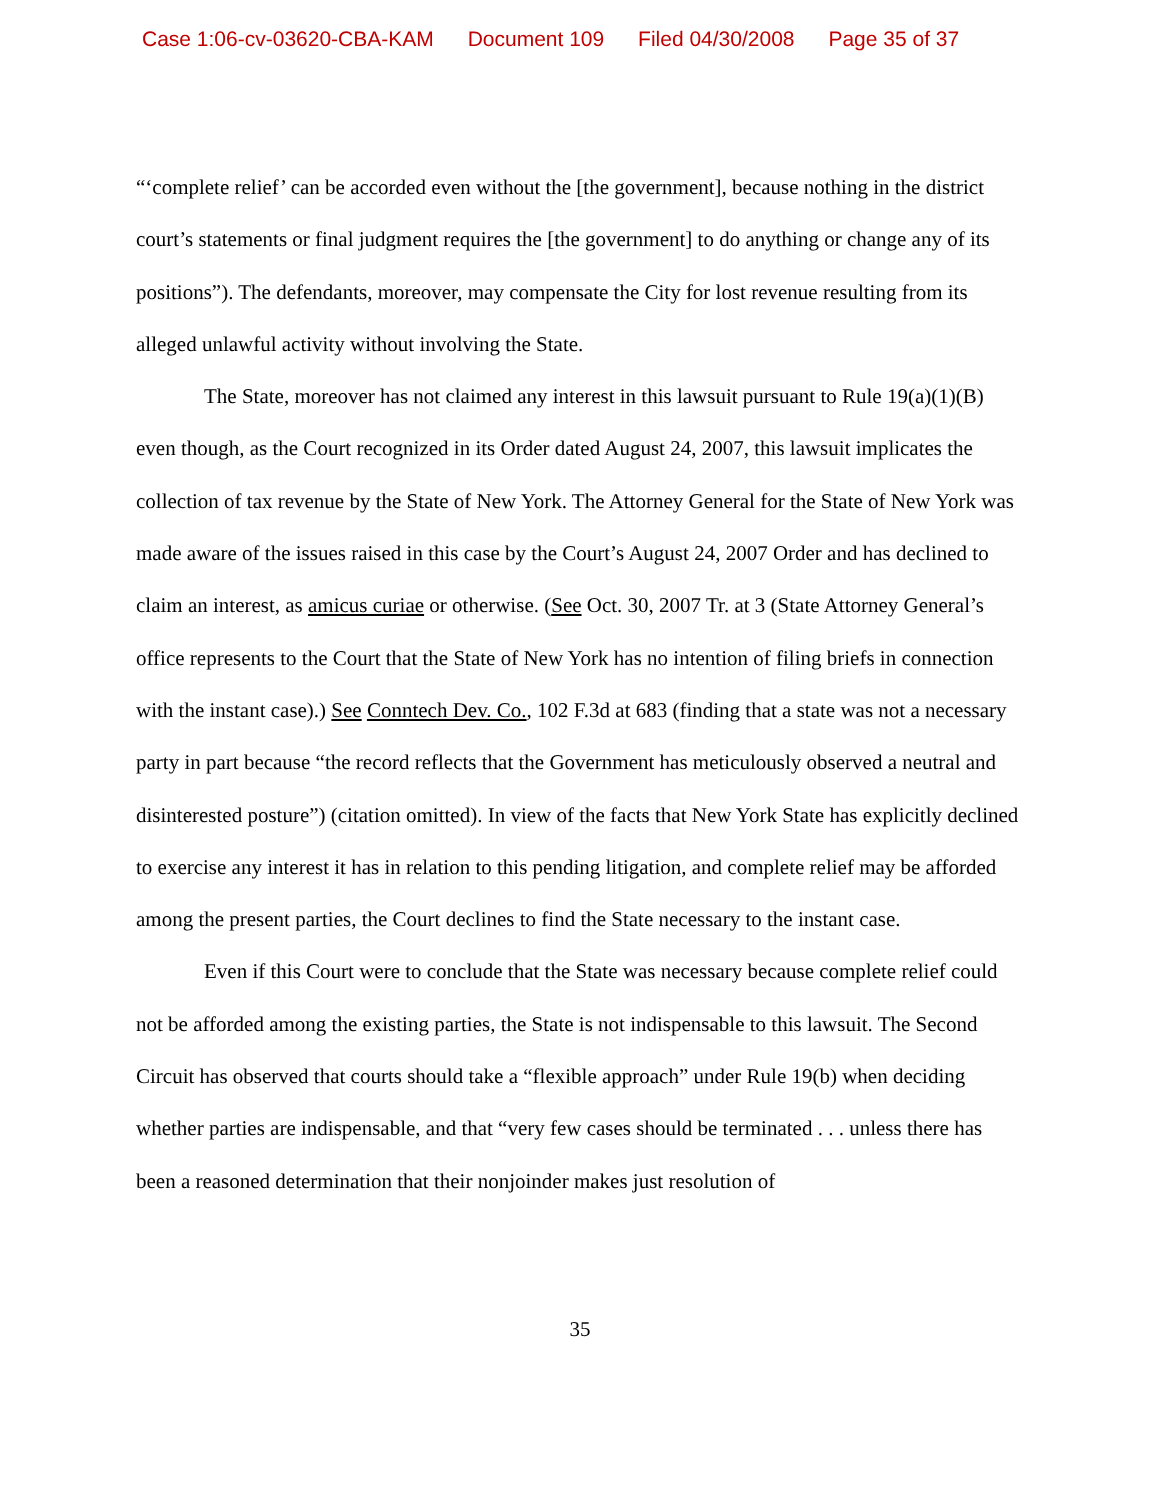Case 1:06-cv-03620-CBA-KAM Document 109 Filed 04/30/2008 Page 35 of 37
“‘complete relief’ can be accorded even without the [the government], because nothing in the district court’s statements or final judgment requires the [the government] to do anything or change any of its positions”). The defendants, moreover, may compensate the City for lost revenue resulting from its alleged unlawful activity without involving the State.
The State, moreover has not claimed any interest in this lawsuit pursuant to Rule 19(a)(1)(B) even though, as the Court recognized in its Order dated August 24, 2007, this lawsuit implicates the collection of tax revenue by the State of New York. The Attorney General for the State of New York was made aware of the issues raised in this case by the Court’s August 24, 2007 Order and has declined to claim an interest, as amicus curiae or otherwise. (See Oct. 30, 2007 Tr. at 3 (State Attorney General’s office represents to the Court that the State of New York has no intention of filing briefs in connection with the instant case).) See Conntech Dev. Co., 102 F.3d at 683 (finding that a state was not a necessary party in part because “the record reflects that the Government has meticulously observed a neutral and disinterested posture”) (citation omitted). In view of the facts that New York State has explicitly declined to exercise any interest it has in relation to this pending litigation, and complete relief may be afforded among the present parties, the Court declines to find the State necessary to the instant case.
Even if this Court were to conclude that the State was necessary because complete relief could not be afforded among the existing parties, the State is not indispensable to this lawsuit. The Second Circuit has observed that courts should take a “flexible approach” under Rule 19(b) when deciding whether parties are indispensable, and that “very few cases should be terminated . . . unless there has been a reasoned determination that their nonjoinder makes just resolution of
35